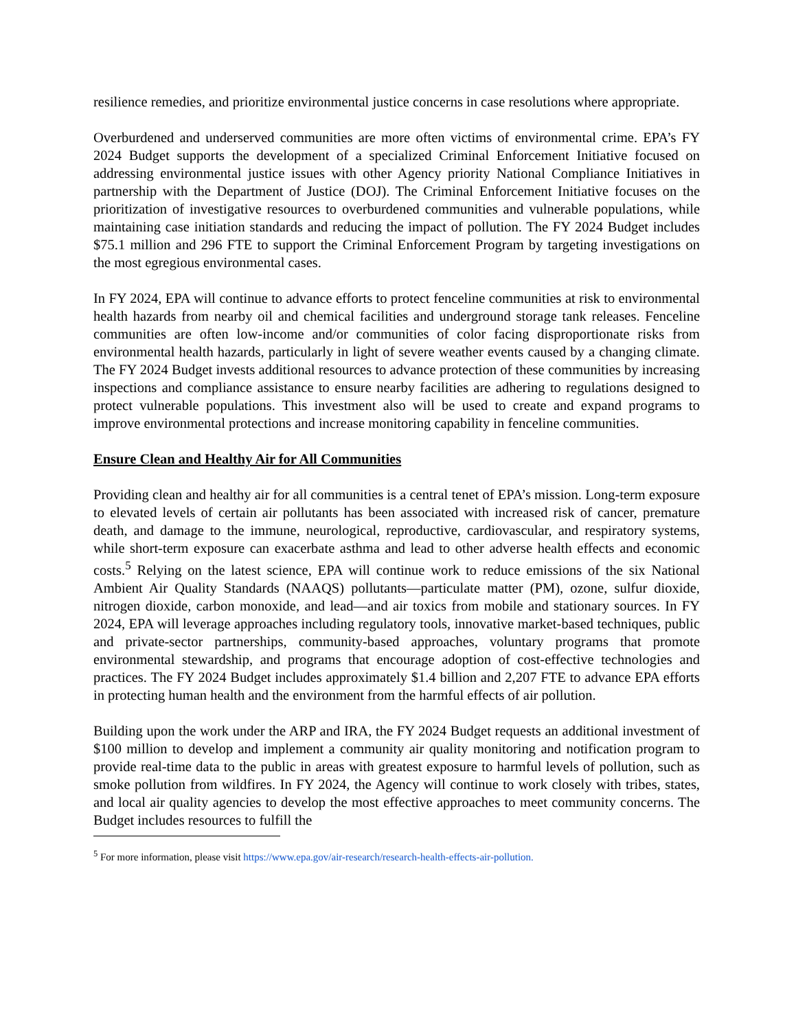resilience remedies, and prioritize environmental justice concerns in case resolutions where appropriate.
Overburdened and underserved communities are more often victims of environmental crime. EPA’s FY 2024 Budget supports the development of a specialized Criminal Enforcement Initiative focused on addressing environmental justice issues with other Agency priority National Compliance Initiatives in partnership with the Department of Justice (DOJ). The Criminal Enforcement Initiative focuses on the prioritization of investigative resources to overburdened communities and vulnerable populations, while maintaining case initiation standards and reducing the impact of pollution. The FY 2024 Budget includes $75.1 million and 296 FTE to support the Criminal Enforcement Program by targeting investigations on the most egregious environmental cases.
In FY 2024, EPA will continue to advance efforts to protect fenceline communities at risk to environmental health hazards from nearby oil and chemical facilities and underground storage tank releases. Fenceline communities are often low-income and/or communities of color facing disproportionate risks from environmental health hazards, particularly in light of severe weather events caused by a changing climate. The FY 2024 Budget invests additional resources to advance protection of these communities by increasing inspections and compliance assistance to ensure nearby facilities are adhering to regulations designed to protect vulnerable populations. This investment also will be used to create and expand programs to improve environmental protections and increase monitoring capability in fenceline communities.
Ensure Clean and Healthy Air for All Communities
Providing clean and healthy air for all communities is a central tenet of EPA’s mission. Long-term exposure to elevated levels of certain air pollutants has been associated with increased risk of cancer, premature death, and damage to the immune, neurological, reproductive, cardiovascular, and respiratory systems, while short-term exposure can exacerbate asthma and lead to other adverse health effects and economic costs.<sup>5</sup> Relying on the latest science, EPA will continue work to reduce emissions of the six National Ambient Air Quality Standards (NAAQS) pollutants—particulate matter (PM), ozone, sulfur dioxide, nitrogen dioxide, carbon monoxide, and lead—and air toxics from mobile and stationary sources. In FY 2024, EPA will leverage approaches including regulatory tools, innovative market-based techniques, public and private-sector partnerships, community-based approaches, voluntary programs that promote environmental stewardship, and programs that encourage adoption of cost-effective technologies and practices. The FY 2024 Budget includes approximately $1.4 billion and 2,207 FTE to advance EPA efforts in protecting human health and the environment from the harmful effects of air pollution.
Building upon the work under the ARP and IRA, the FY 2024 Budget requests an additional investment of $100 million to develop and implement a community air quality monitoring and notification program to provide real-time data to the public in areas with greatest exposure to harmful levels of pollution, such as smoke pollution from wildfires. In FY 2024, the Agency will continue to work closely with tribes, states, and local air quality agencies to develop the most effective approaches to meet community concerns. The Budget includes resources to fulfill the
<sup>5</sup> For more information, please visit https://www.epa.gov/air-research/research-health-effects-air-pollution.